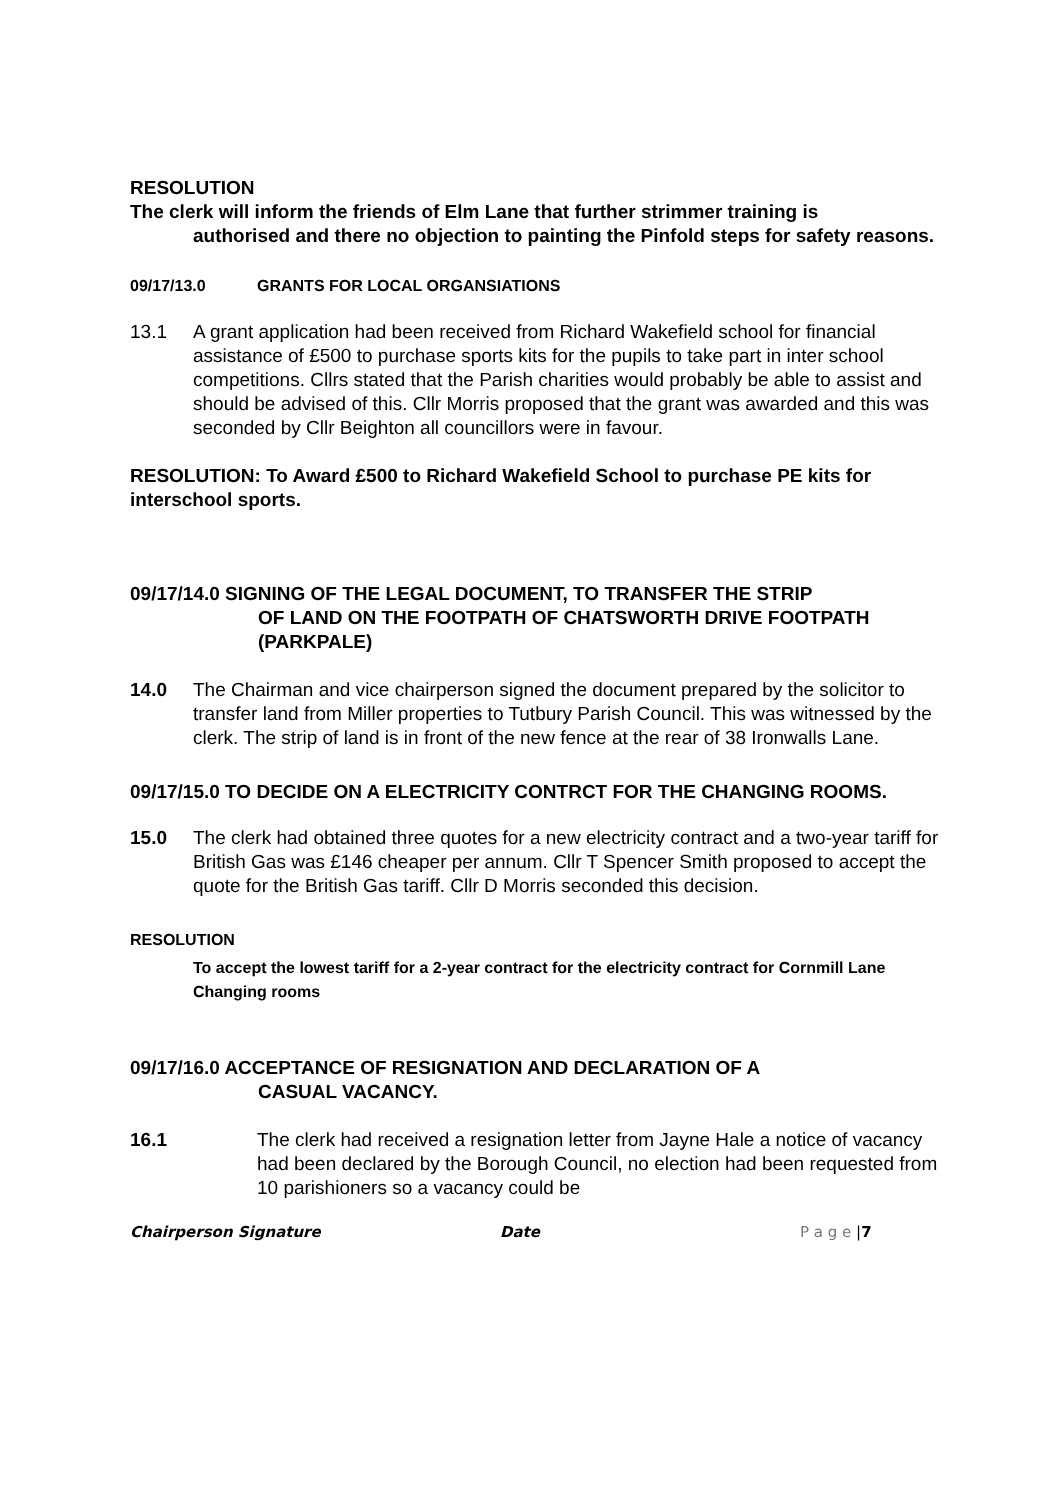RESOLUTION
The clerk will inform the friends of Elm Lane that further strimmer training is
authorised and there no objection to painting the Pinfold steps for safety reasons.
09/17/13.0 GRANTS FOR LOCAL ORGANSIATIONS
13.1 A grant application had been received from Richard Wakefield school for financial assistance of £500 to purchase sports kits for the pupils to take part in inter school competitions. Cllrs stated that the Parish charities would probably be able to assist and should be advised of this. Cllr Morris proposed that the grant was awarded and this was seconded by Cllr Beighton all councillors were in favour.
RESOLUTION: To Award £500 to Richard Wakefield School to purchase PE kits for interschool sports.
09/17/14.0 SIGNING OF THE LEGAL DOCUMENT, TO TRANSFER THE STRIP
OF LAND ON THE FOOTPATH OF CHATSWORTH DRIVE FOOTPATH (PARKPALE)
14.0 The Chairman and vice chairperson signed the document prepared by the solicitor to transfer land from Miller properties to Tutbury Parish Council. This was witnessed by the clerk. The strip of land is in front of the new fence at the rear of 38 Ironwalls Lane.
09/17/15.0 TO DECIDE ON A ELECTRICITY CONTRCT FOR THE CHANGING ROOMS.
15.0 The clerk had obtained three quotes for a new electricity contract and a two-year tariff for British Gas was £146 cheaper per annum. Cllr T Spencer Smith proposed to accept the quote for the British Gas tariff. Cllr D Morris seconded this decision.
RESOLUTION
To accept the lowest tariff for a 2-year contract for the electricity contract for Cornmill Lane Changing rooms
09/17/16.0 ACCEPTANCE OF RESIGNATION AND DECLARATION OF A
CASUAL VACANCY.
16.1 The clerk had received a resignation letter from Jayne Hale a notice of vacancy had been declared by the Borough Council, no election had been requested from 10 parishioners so a vacancy could be
Chairperson Signature Date P a g e | 7